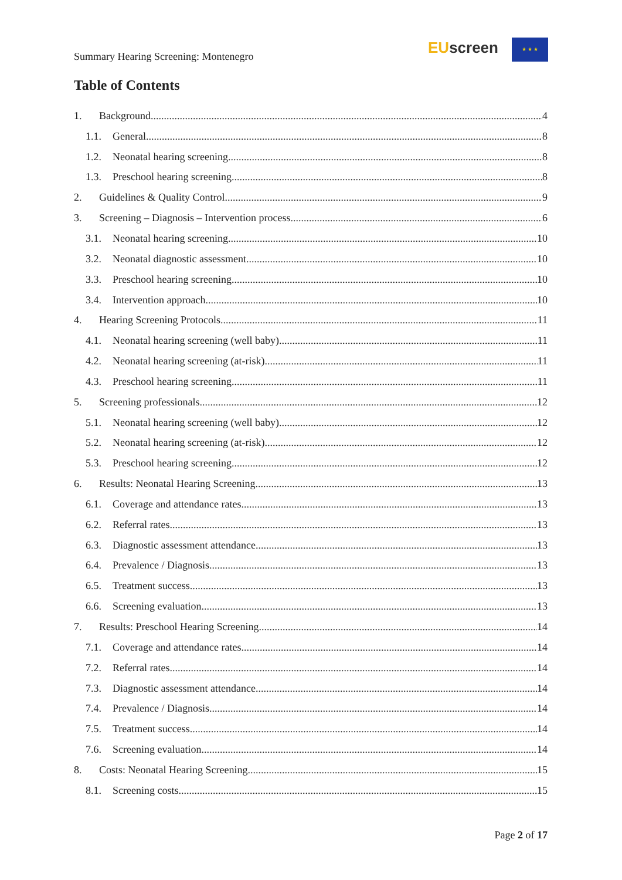Summary Hearing Screening: Montenegro
EU screen ★ ★ ★
Table of Contents
1. Background 4
1.1. General 8
1.2. Neonatal hearing screening 8
1.3. Preschool hearing screening 8
2. Guidelines & Quality Control 9
3. Screening – Diagnosis – Intervention process 6
3.1. Neonatal hearing screening 10
3.2. Neonatal diagnostic assessment 10
3.3. Preschool hearing screening 10
3.4. Intervention approach 10
4. Hearing Screening Protocols 11
4.1. Neonatal hearing screening (well baby) 11
4.2. Neonatal hearing screening (at-risk) 11
4.3. Preschool hearing screening 11
5. Screening professionals 12
5.1. Neonatal hearing screening (well baby) 12
5.2. Neonatal hearing screening (at-risk) 12
5.3. Preschool hearing screening 12
6. Results: Neonatal Hearing Screening 13
6.1. Coverage and attendance rates 13
6.2. Referral rates 13
6.3. Diagnostic assessment attendance 13
6.4. Prevalence / Diagnosis 13
6.5. Treatment success 13
6.6. Screening evaluation 13
7. Results: Preschool Hearing Screening 14
7.1. Coverage and attendance rates 14
7.2. Referral rates 14
7.3. Diagnostic assessment attendance 14
7.4. Prevalence / Diagnosis 14
7.5. Treatment success 14
7.6. Screening evaluation 14
8. Costs: Neonatal Hearing Screening 15
8.1. Screening costs 15
Page 2 of 17